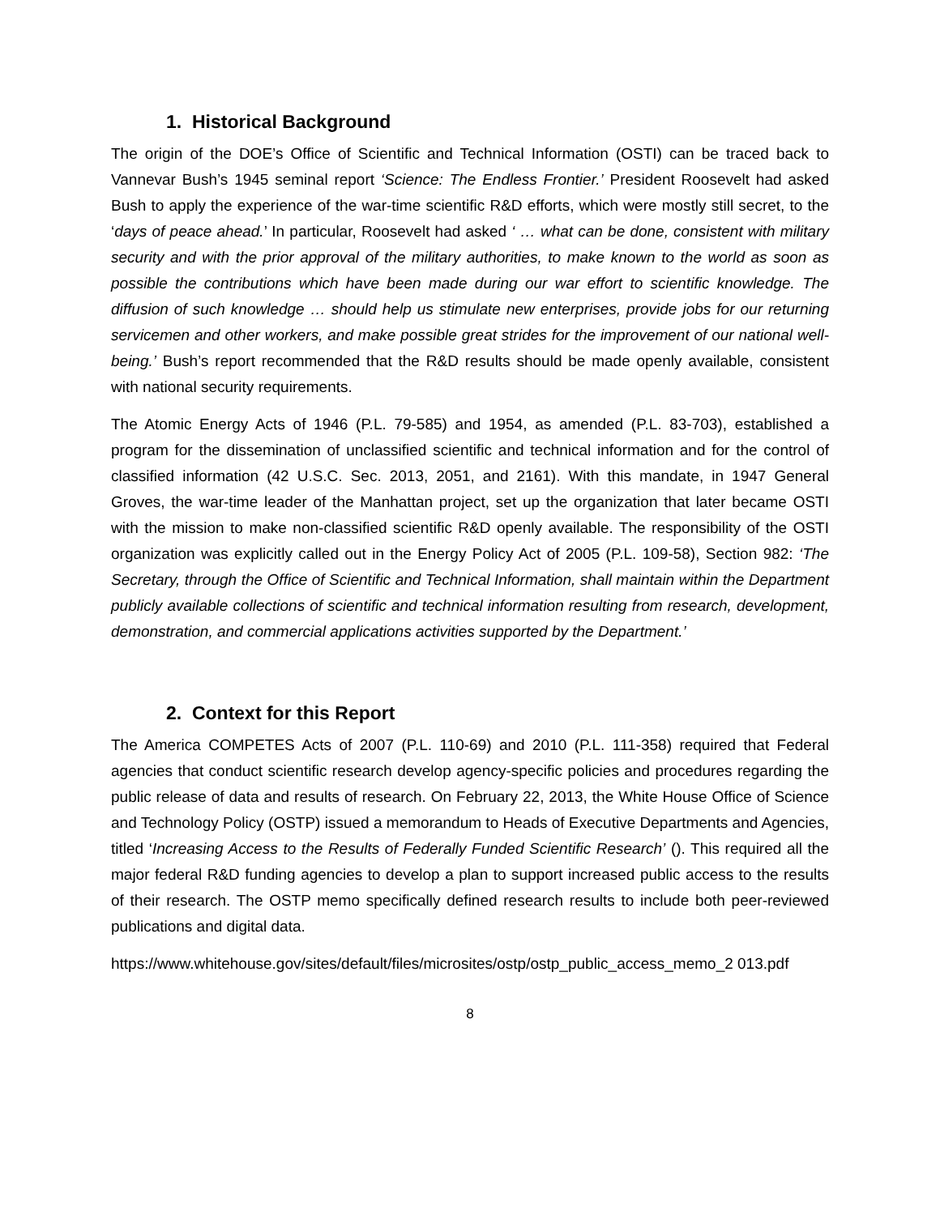1. Historical Background
The origin of the DOE’s Office of Scientific and Technical Information (OSTI) can be traced back to Vannevar Bush’s 1945 seminal report ‘Science: The Endless Frontier.’ President Roosevelt had asked Bush to apply the experience of the war-time scientific R&D efforts, which were mostly still secret, to the ‘days of peace ahead.’ In particular, Roosevelt had asked ‘ … what can be done, consistent with military security and with the prior approval of the military authorities, to make known to the world as soon as possible the contributions which have been made during our war effort to scientific knowledge. The diffusion of such knowledge … should help us stimulate new enterprises, provide jobs for our returning servicemen and other workers, and make possible great strides for the improvement of our national well-being.’ Bush’s report recommended that the R&D results should be made openly available, consistent with national security requirements.
The Atomic Energy Acts of 1946 (P.L. 79-585) and 1954, as amended (P.L. 83-703), established a program for the dissemination of unclassified scientific and technical information and for the control of classified information (42 U.S.C. Sec. 2013, 2051, and 2161). With this mandate, in 1947 General Groves, the war-time leader of the Manhattan project, set up the organization that later became OSTI with the mission to make non-classified scientific R&D openly available. The responsibility of the OSTI organization was explicitly called out in the Energy Policy Act of 2005 (P.L. 109-58), Section 982: ‘The Secretary, through the Office of Scientific and Technical Information, shall maintain within the Department publicly available collections of scientific and technical information resulting from research, development, demonstration, and commercial applications activities supported by the Department.’
2. Context for this Report
The America COMPETES Acts of 2007 (P.L. 110-69) and 2010 (P.L. 111-358) required that Federal agencies that conduct scientific research develop agency-specific policies and procedures regarding the public release of data and results of research. On February 22, 2013, the White House Office of Science and Technology Policy (OSTP) issued a memorandum to Heads of Executive Departments and Agencies, titled ‘Increasing Access to the Results of Federally Funded Scientific Research’ (). This required all the major federal R&D funding agencies to develop a plan to support increased public access to the results of their research. The OSTP memo specifically defined research results to include both peer-reviewed publications and digital data.
https://www.whitehouse.gov/sites/default/files/microsites/ostp/ostp_public_access_memo_2 013.pdf
8